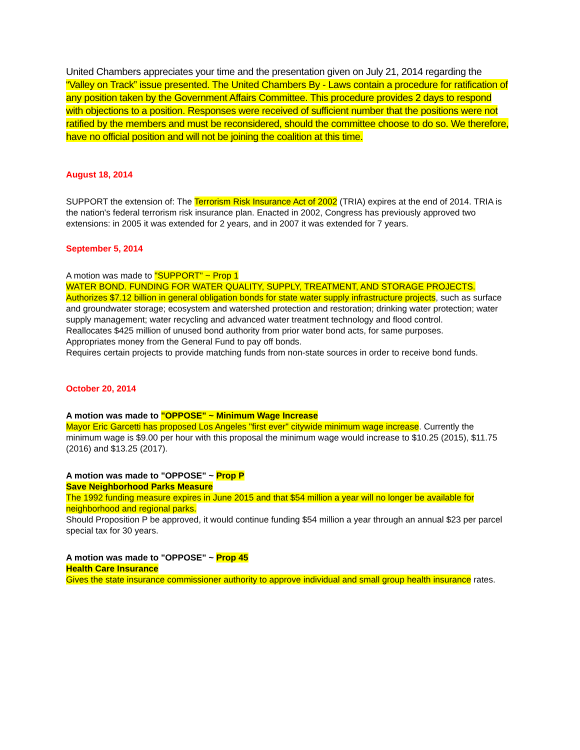United Chambers appreciates your time and the presentation given on July 21, 2014 regarding the “Valley on Track” issue presented. The United Chambers By - Laws contain a procedure for ratification of any position taken by the Government Affairs Committee. This procedure provides 2 days to respond with objections to a position. Responses were received of sufficient number that the positions were not ratified by the members and must be reconsidered, should the committee choose to do so. We therefore, have no official position and will not be joining the coalition at this time.
August 18, 2014
SUPPORT the extension of: The Terrorism Risk Insurance Act of 2002 (TRIA) expires at the end of 2014. TRIA is the nation's federal terrorism risk insurance plan. Enacted in 2002, Congress has previously approved two extensions: in 2005 it was extended for 2 years, and in 2007 it was extended for 7 years.
September 5, 2014
A motion was made to "SUPPORT" ~ Prop 1
WATER BOND. FUNDING FOR WATER QUALITY, SUPPLY, TREATMENT, AND STORAGE PROJECTS.
Authorizes $7.12 billion in general obligation bonds for state water supply infrastructure projects, such as surface and groundwater storage; ecosystem and watershed protection and restoration; drinking water protection; water supply management; water recycling and advanced water treatment technology and flood control.
Reallocates $425 million of unused bond authority from prior water bond acts, for same purposes.
Appropriates money from the General Fund to pay off bonds.
Requires certain projects to provide matching funds from non-state sources in order to receive bond funds.
October 20, 2014
A motion was made to "OPPOSE" ~ Minimum Wage Increase
Mayor Eric Garcetti has proposed Los Angeles "first ever" citywide minimum wage increase. Currently the minimum wage is $9.00 per hour with this proposal the minimum wage would increase to $10.25 (2015), $11.75 (2016) and $13.25 (2017).
A motion was made to "OPPOSE" ~ Prop P
Save Neighborhood Parks Measure
The 1992 funding measure expires in June 2015 and that $54 million a year will no longer be available for neighborhood and regional parks.
Should Proposition P be approved, it would continue funding $54 million a year through an annual $23 per parcel special tax for 30 years.
A motion was made to "OPPOSE" ~ Prop 45
Health Care Insurance
Gives the state insurance commissioner authority to approve individual and small group health insurance rates.